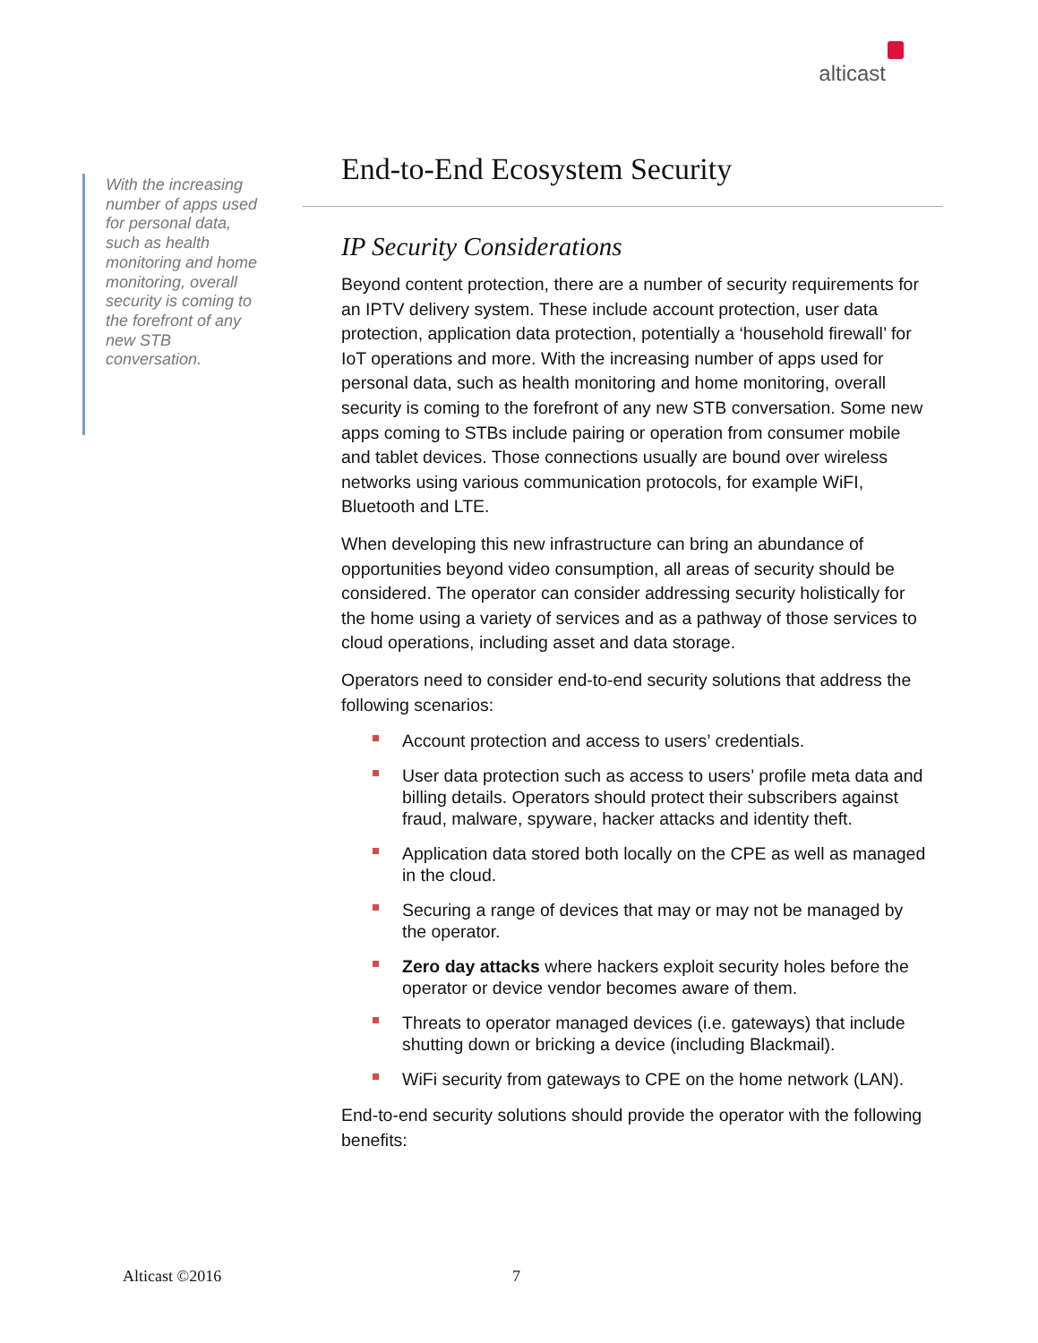alticast
With the increasing number of apps used for personal data, such as health monitoring and home monitoring, overall security is coming to the forefront of any new STB conversation.
End-to-End Ecosystem Security
IP Security Considerations
Beyond content protection, there are a number of security requirements for an IPTV delivery system. These include account protection, user data protection, application data protection, potentially a ‘household firewall’ for IoT operations and more. With the increasing number of apps used for personal data, such as health monitoring and home monitoring, overall security is coming to the forefront of any new STB conversation. Some new apps coming to STBs include pairing or operation from consumer mobile and tablet devices. Those connections usually are bound over wireless networks using various communication protocols, for example WiFI, Bluetooth and LTE.
When developing this new infrastructure can bring an abundance of opportunities beyond video consumption, all areas of security should be considered. The operator can consider addressing security holistically for the home using a variety of services and as a pathway of those services to cloud operations, including asset and data storage.
Operators need to consider end-to-end security solutions that address the following scenarios:
Account protection and access to users’ credentials.
User data protection such as access to users’ profile meta data and billing details. Operators should protect their subscribers against fraud, malware, spyware, hacker attacks and identity theft.
Application data stored both locally on the CPE as well as managed in the cloud.
Securing a range of devices that may or may not be managed by the operator.
Zero day attacks where hackers exploit security holes before the operator or device vendor becomes aware of them.
Threats to operator managed devices (i.e. gateways) that include shutting down or bricking a device (including Blackmail).
WiFi security from gateways to CPE on the home network (LAN).
End-to-end security solutions should provide the operator with the following benefits:
Alticast ©2016 7